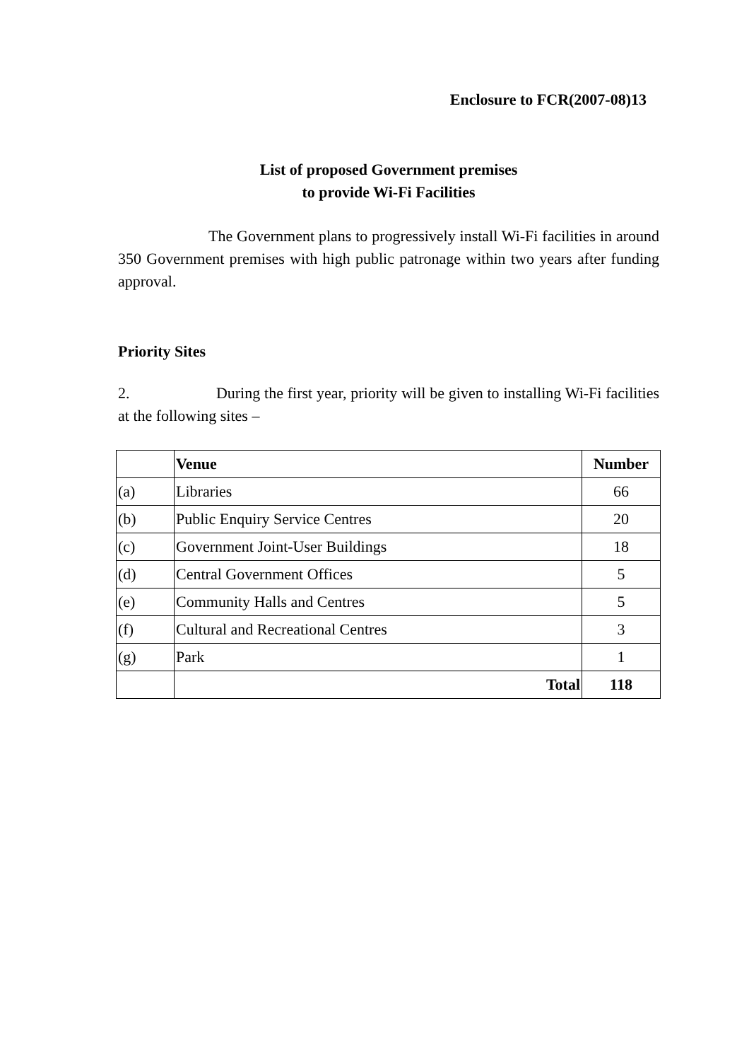Enclosure to FCR(2007-08)13
List of proposed Government premises
to provide Wi-Fi Facilities
The Government plans to progressively install Wi-Fi facilities in around 350 Government premises with high public patronage within two years after funding approval.
Priority Sites
2. During the first year, priority will be given to installing Wi-Fi facilities at the following sites –
| | Venue | Number |
| --- | --- | --- |
| (a) | Libraries | 66 |
| (b) | Public Enquiry Service Centres | 20 |
| (c) | Government Joint-User Buildings | 18 |
| (d) | Central Government Offices | 5 |
| (e) | Community Halls and Centres | 5 |
| (f) | Cultural and Recreational Centres | 3 |
| (g) | Park | 1 |
| | Total | 118 |